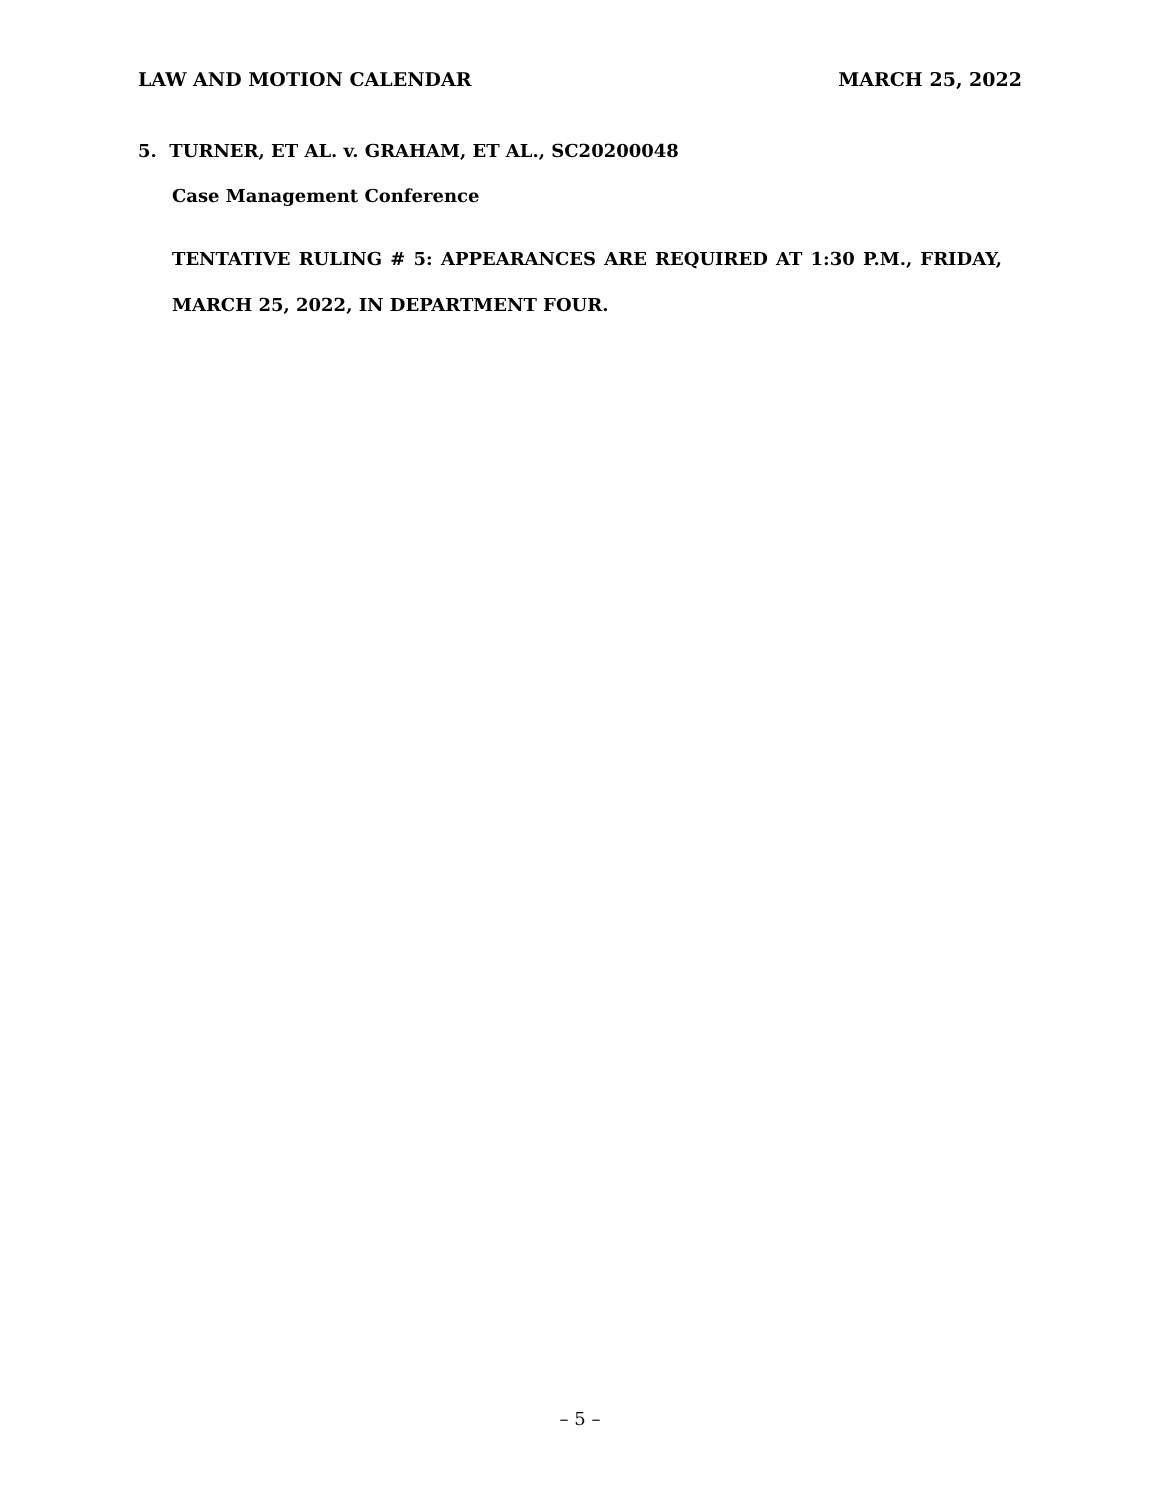LAW AND MOTION CALENDAR MARCH 25, 2022
5. TURNER, ET AL. v. GRAHAM, ET AL., SC20200048
Case Management Conference
TENTATIVE RULING # 5: APPEARANCES ARE REQUIRED AT 1:30 P.M., FRIDAY, MARCH 25, 2022, IN DEPARTMENT FOUR.
– 5 –